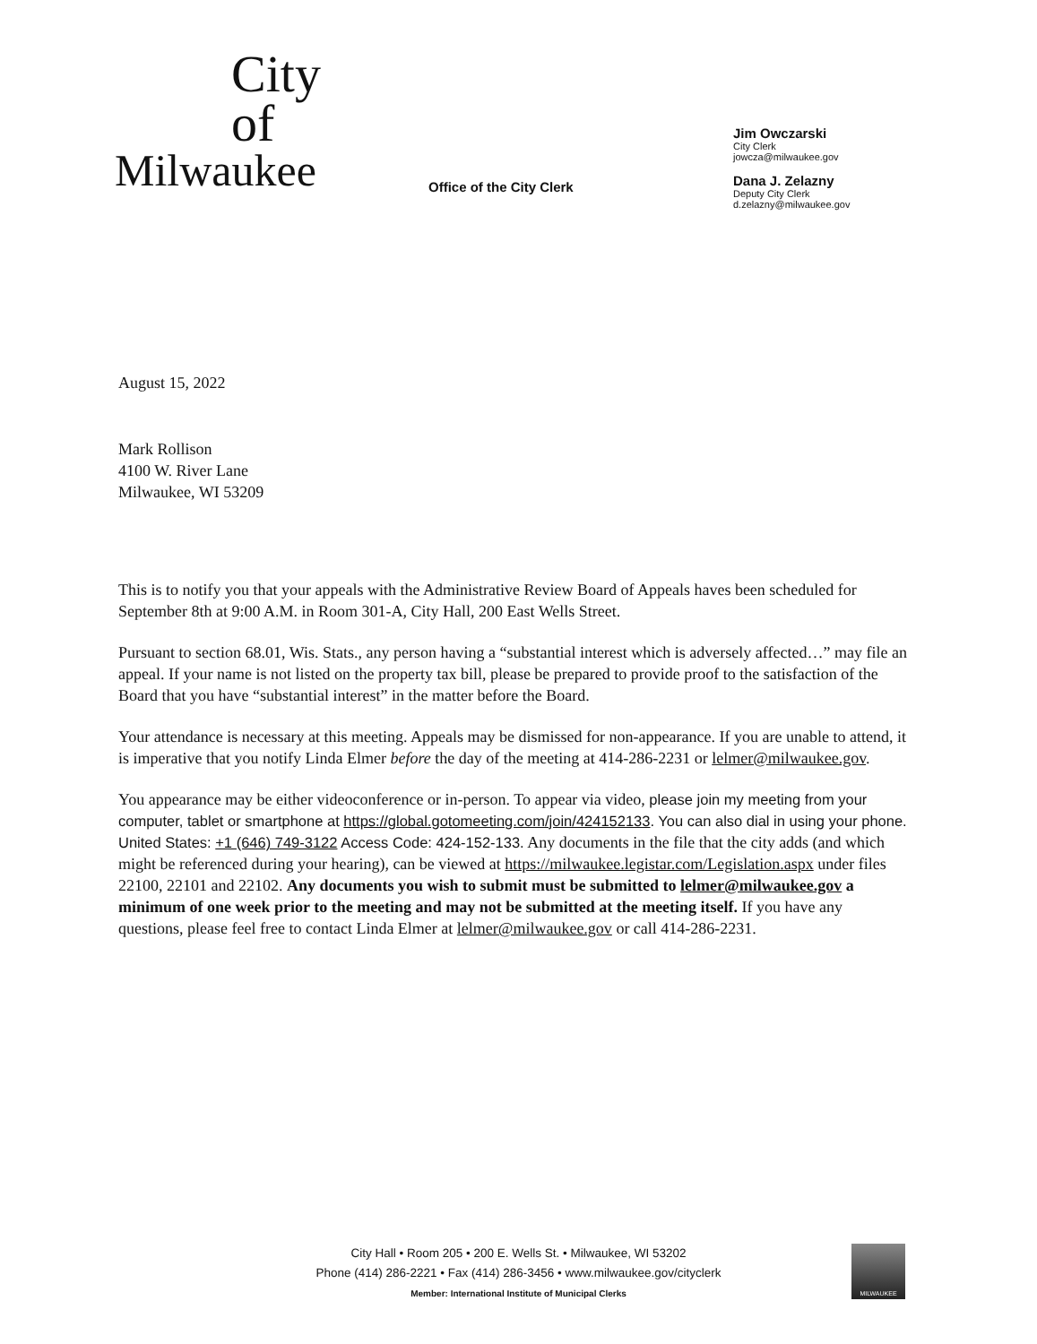City
of
Milwaukee
Office of the City Clerk
Jim Owczarski
City Clerk
jowcza@milwaukee.gov
Dana J. Zelazny
Deputy City Clerk
d.zelazny@milwaukee.gov
August 15, 2022
Mark Rollison
4100 W. River Lane
Milwaukee, WI 53209
This is to notify you that your appeals with the Administrative Review Board of Appeals haves been scheduled for September 8th at 9:00 A.M. in Room 301-A, City Hall, 200 East Wells Street.
Pursuant to section 68.01, Wis. Stats., any person having a “substantial interest which is adversely affected…” may file an appeal. If your name is not listed on the property tax bill, please be prepared to provide proof to the satisfaction of the Board that you have “substantial interest” in the matter before the Board.
Your attendance is necessary at this meeting. Appeals may be dismissed for non-appearance. If you are unable to attend, it is imperative that you notify Linda Elmer before the day of the meeting at 414-286-2231 or lelmer@milwaukee.gov.
You appearance may be either videoconference or in-person. To appear via video, please join my meeting from your computer, tablet or smartphone at https://global.gotomeeting.com/join/424152133. You can also dial in using your phone. United States: +1 (646) 749-3122 Access Code: 424-152-133. Any documents in the file that the city adds (and which might be referenced during your hearing), can be viewed at https://milwaukee.legistar.com/Legislation.aspx under files 22100, 22101 and 22102. Any documents you wish to submit must be submitted to lelmer@milwaukee.gov a minimum of one week prior to the meeting and may not be submitted at the meeting itself. If you have any questions, please feel free to contact Linda Elmer at lelmer@milwaukee.gov or call 414-286-2231.
City Hall • Room 205 • 200 E. Wells St. • Milwaukee, WI 53202
Phone (414) 286-2221 • Fax (414) 286-3456 • www.milwaukee.gov/cityclerk
Member: International Institute of Municipal Clerks
MILWAUKEE